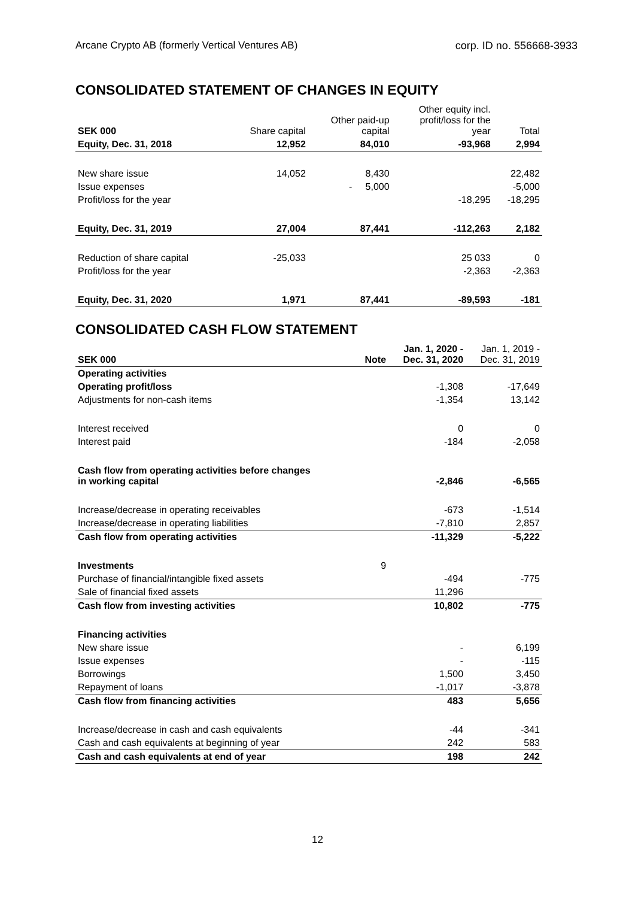Arcane Crypto AB (formerly Vertical Ventures AB) corp. ID no. 556668-3933
CONSOLIDATED STATEMENT OF CHANGES IN EQUITY
| SEK 000 | Share capital | Other paid-up capital | Other equity incl. profit/loss for the year | Total |
| Equity, Dec. 31, 2018 | 12,952 | 84,010 | -93,968 | 2,994 |
| New share issue | 14,052 | 8,430 | | 22,482 |
| Issue expenses | | - 5,000 | | -5,000 |
| Profit/loss for the year | | | -18,295 | -18,295 |
| Equity, Dec. 31, 2019 | 27,004 | 87,441 | -112,263 | 2,182 |
| Reduction of share capital | -25,033 | | 25 033 | 0 |
| Profit/loss for the year | | | -2,363 | -2,363 |
| Equity, Dec. 31, 2020 | 1,971 | 87,441 | -89,593 | -181 |
CONSOLIDATED CASH FLOW STATEMENT
| SEK 000 | Note | Jan. 1, 2020 - Dec. 31, 2020 | Jan. 1, 2019 - Dec. 31, 2019 |
| Operating activities | | | |
| Operating profit/loss | | -1,308 | -17,649 |
| Adjustments for non-cash items | | -1,354 | 13,142 |
| Interest received | | 0 | 0 |
| Interest paid | | -184 | -2,058 |
| Cash flow from operating activities before changes in working capital | | -2,846 | -6,565 |
| Increase/decrease in operating receivables | | -673 | -1,514 |
| Increase/decrease in operating liabilities | | -7,810 | 2,857 |
| Cash flow from operating activities | | -11,329 | -5,222 |
| Investments | 9 | | |
| Purchase of financial/intangible fixed assets | | -494 | -775 |
| Sale of financial fixed assets | | 11,296 | |
| Cash flow from investing activities | | 10,802 | -775 |
| Financing activities | | | |
| New share issue | | - | 6,199 |
| Issue expenses | | - | -115 |
| Borrowings | | 1,500 | 3,450 |
| Repayment of loans | | -1,017 | -3,878 |
| Cash flow from financing activities | | 483 | 5,656 |
| Increase/decrease in cash and cash equivalents | | -44 | -341 |
| Cash and cash equivalents at beginning of year | | 242 | 583 |
| Cash and cash equivalents at end of year | | 198 | 242 |
12